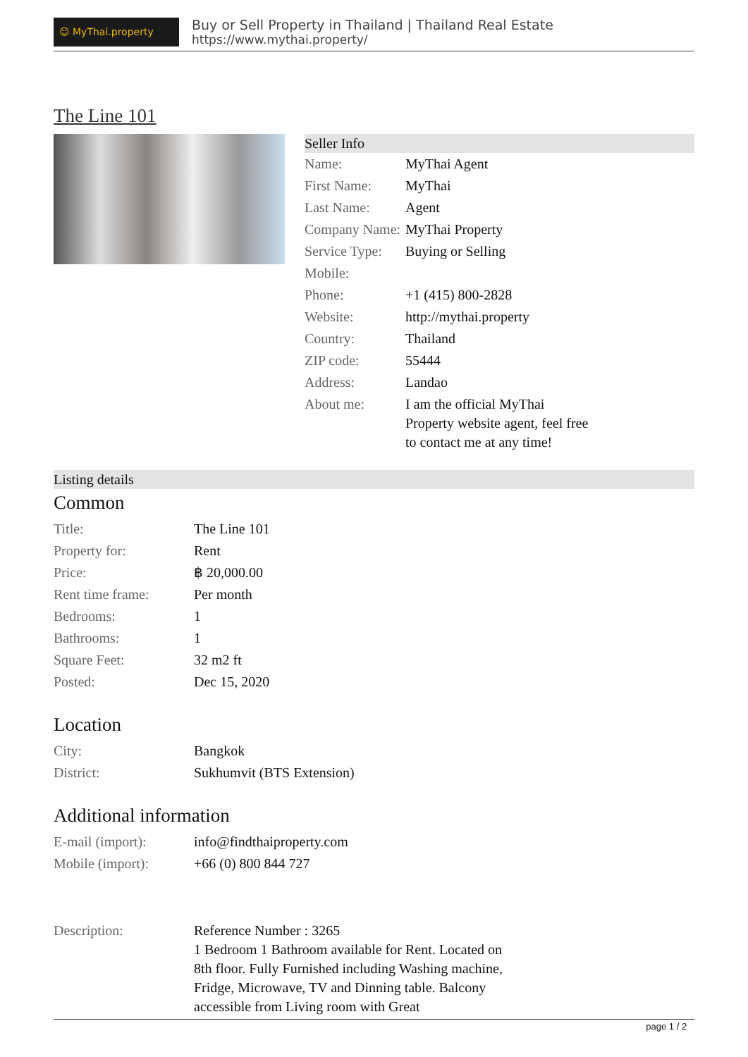☺ MyThai.property
Buy or Sell Property in Thailand | Thailand Real Estate
https://www.mythai.property/
The Line 101
Seller Info
| Name: | MyThai Agent |
| First Name: | MyThai |
| Last Name: | Agent |
| Company Name: | MyThai Property |
| Service Type: | Buying or Selling |
| Mobile: | |
| Phone: | +1 (415) 800-2828 |
| Website: | http://mythai.property |
| Country: | Thailand |
| ZIP code: | 55444 |
| Address: | Landao |
| About me: | I am the official MyThai Property website agent, feel free to contact me at any time! |
Listing details
Common
| Title: | The Line 101 |
| Property for: | Rent |
| Price: | ฿ 20,000.00 |
| Rent time frame: | Per month |
| Bedrooms: | 1 |
| Bathrooms: | 1 |
| Square Feet: | 32 m2 ft |
| Posted: | Dec 15, 2020 |
Location
| City: | Bangkok |
| District: | Sukhumvit (BTS Extension) |
Additional information
| E-mail (import): | info@findthaiproperty.com |
| Mobile (import): | +66 (0) 800 844 727 |
| Description: | Reference Number : 3265 1 Bedroom 1 Bathroom available for Rent. Located on 8th floor. Fully Furnished including Washing machine, Fridge, Microwave, TV and Dinning table. Balcony accessible from Living room with Great |
page 1 / 2